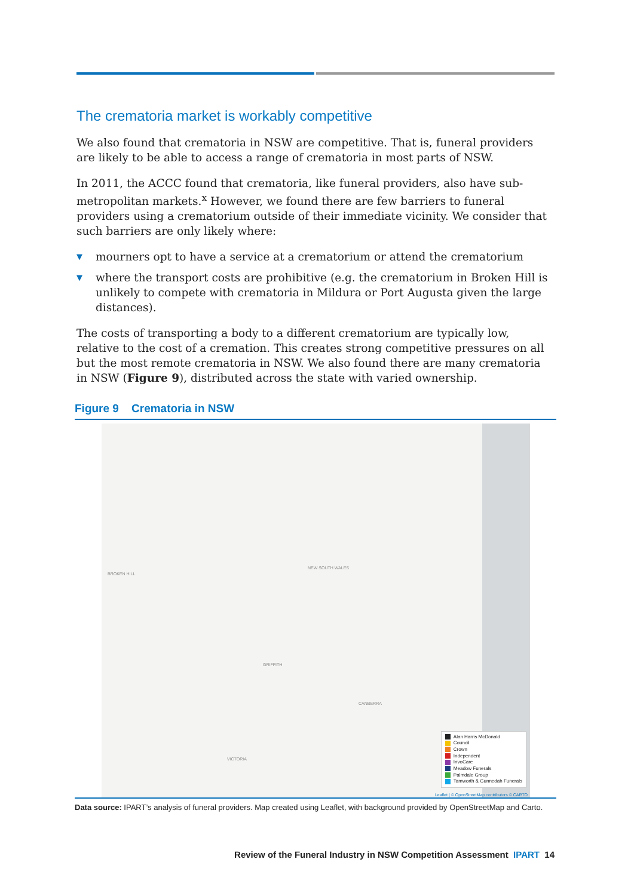The crematoria market is workably competitive
We also found that crematoria in NSW are competitive. That is, funeral providers are likely to be able to access a range of crematoria in most parts of NSW.
In 2011, the ACCC found that crematoria, like funeral providers, also have sub-metropolitan markets.<sup>x</sup> However, we found there are few barriers to funeral providers using a crematorium outside of their immediate vicinity. We consider that such barriers are only likely where:
▼ mourners opt to have a service at a crematorium or attend the crematorium
▼ where the transport costs are prohibitive (e.g. the crematorium in Broken Hill is unlikely to compete with crematoria in Mildura or Port Augusta given the large distances).
The costs of transporting a body to a different crematorium are typically low, relative to the cost of a cremation. This creates strong competitive pressures on all but the most remote crematoria in NSW. We also found there are many crematoria in NSW (Figure 9), distributed across the state with varied ownership.
Figure 9 Crematoria in NSW
BROKEN HILL
NEW SOUTH WALES
GRIFFITH
VICTORIA
CANBERRA
Alan Harris McDonald
Council
Crown
Independent
InvoCare
Meadow Funerals
Palmdale Group
Tamworth & Gunnedah Funerals
Leaflet | © OpenStreetMap contributors © CARTO
Data source: IPART’s analysis of funeral providers. Map created using Leaflet, with background provided by OpenStreetMap and Carto.
Review of the Funeral Industry in NSW Competition Assessment IPART 14